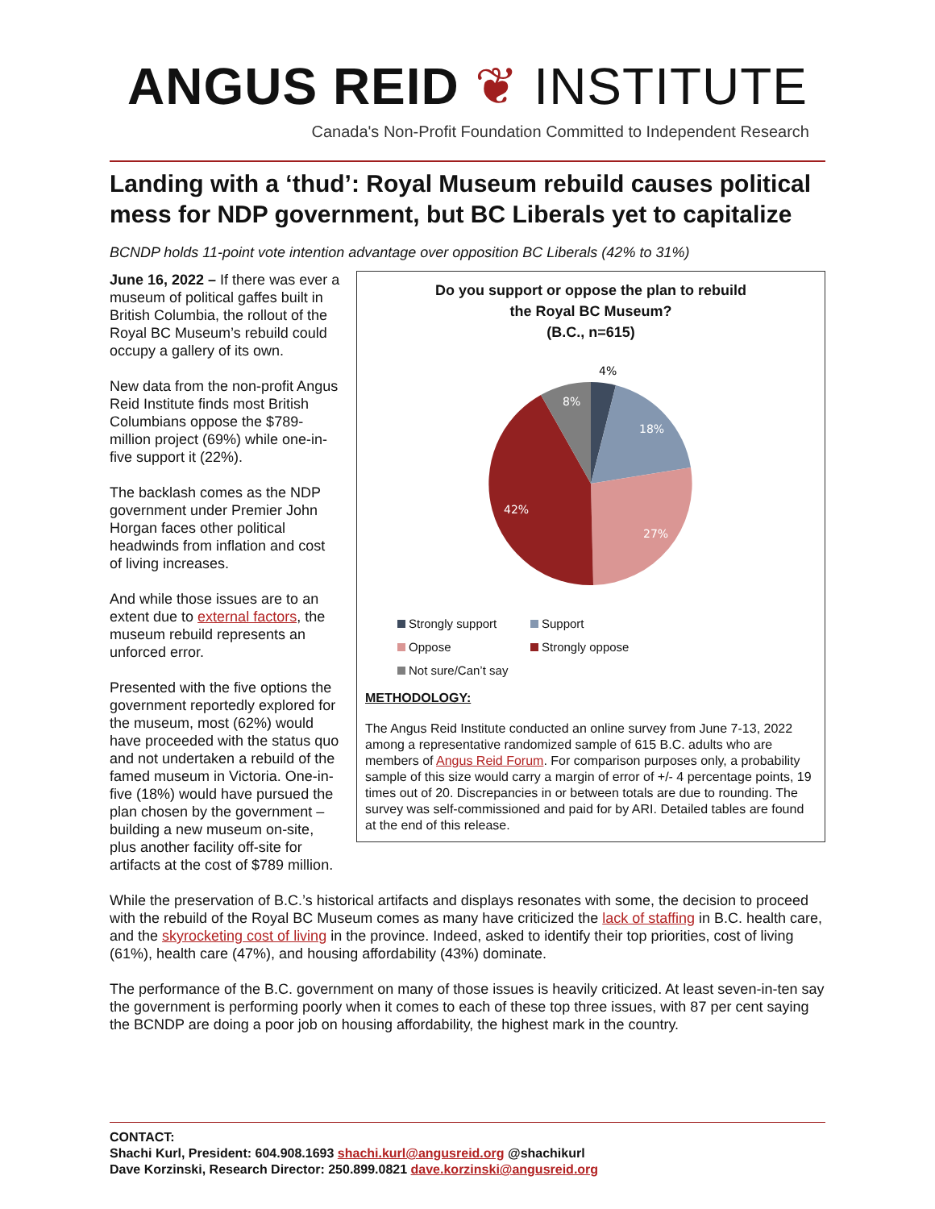ANGUS REID ❦ INSTITUTE
Canada's Non-Profit Foundation Committed to Independent Research
Landing with a ‘thud’: Royal Museum rebuild causes political mess for NDP government, but BC Liberals yet to capitalize
BCNDP holds 11-point vote intention advantage over opposition BC Liberals (42% to 31%)
Do you support or oppose the plan to rebuild
the Royal BC Museum?
(B.C., n=615)
4%
18%
27%
42%
8%
Strongly support
Support
Oppose
Strongly oppose
Not sure/Can’t say
METHODOLOGY:
The Angus Reid Institute conducted an online survey from June 7-13, 2022 among a representative randomized sample of 615 B.C. adults who are members of Angus Reid Forum. For comparison purposes only, a probability sample of this size would carry a margin of error of +/- 4 percentage points, 19 times out of 20. Discrepancies in or between totals are due to rounding. The survey was self-commissioned and paid for by ARI. Detailed tables are found at the end of this release.
June 16, 2022 – If there was ever a museum of political gaffes built in British Columbia, the rollout of the Royal BC Museum’s rebuild could occupy a gallery of its own.
New data from the non-profit Angus Reid Institute finds most British Columbians oppose the $789-million project (69%) while one-in-five support it (22%).
The backlash comes as the NDP government under Premier John Horgan faces other political headwinds from inflation and cost of living increases.
And while those issues are to an extent due to external factors, the museum rebuild represents an unforced error.
Presented with the five options the government reportedly explored for the museum, most (62%) would have proceeded with the status quo and not undertaken a rebuild of the famed museum in Victoria. One-in-five (18%) would have pursued the plan chosen by the government – building a new museum on-site, plus another facility off-site for artifacts at the cost of $789 million.
While the preservation of B.C.’s historical artifacts and displays resonates with some, the decision to proceed with the rebuild of the Royal BC Museum comes as many have criticized the lack of staffing in B.C. health care, and the skyrocketing cost of living in the province. Indeed, asked to identify their top priorities, cost of living (61%), health care (47%), and housing affordability (43%) dominate.
The performance of the B.C. government on many of those issues is heavily criticized. At least seven-in-ten say the government is performing poorly when it comes to each of these top three issues, with 87 per cent saying the BCNDP are doing a poor job on housing affordability, the highest mark in the country.
CONTACT:
Shachi Kurl, President: 604.908.1693 shachi.kurl@angusreid.org @shachikurl
Dave Korzinski, Research Director: 250.899.0821 dave.korzinski@angusreid.org